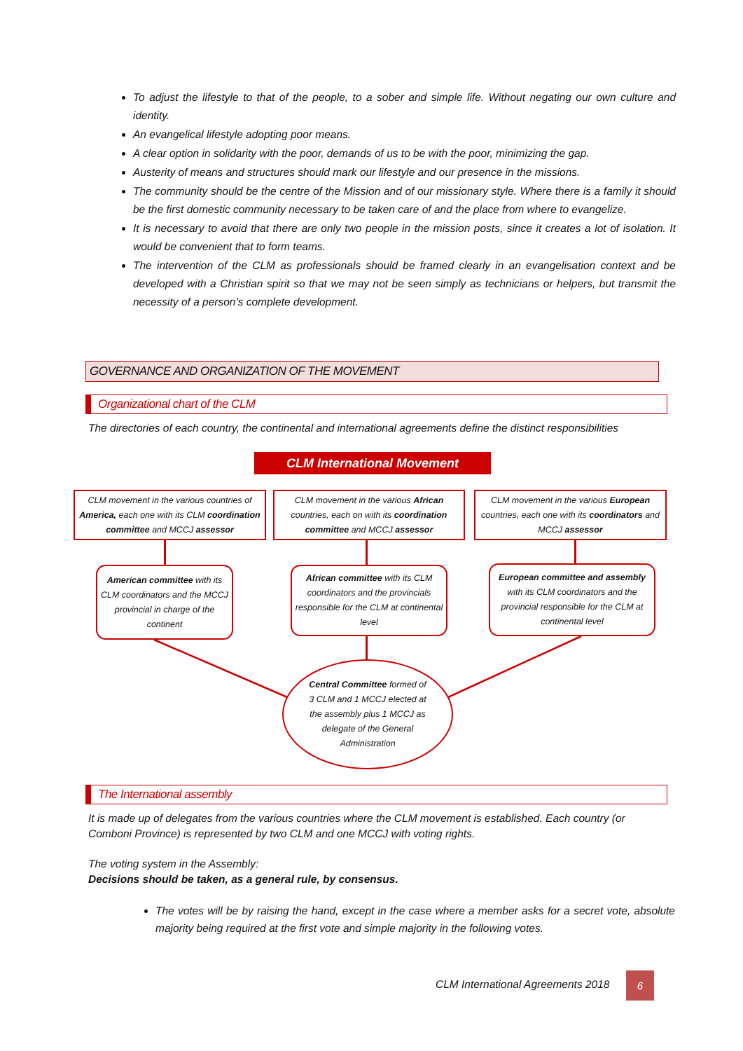To adjust the lifestyle to that of the people, to a sober and simple life. Without negating our own culture and identity.
An evangelical lifestyle adopting poor means.
A clear option in solidarity with the poor, demands of us to be with the poor, minimizing the gap.
Austerity of means and structures should mark our lifestyle and our presence in the missions.
The community should be the centre of the Mission and of our missionary style. Where there is a family it should be the first domestic community necessary to be taken care of and the place from where to evangelize.
It is necessary to avoid that there are only two people in the mission posts, since it creates a lot of isolation. It would be convenient that to form teams.
The intervention of the CLM as professionals should be framed clearly in an evangelisation context and be developed with a Christian spirit so that we may not be seen simply as technicians or helpers, but transmit the necessity of a person’s complete development.
GOVERNANCE AND ORGANIZATION OF THE MOVEMENT
Organizational chart of the CLM
The directories of each country, the continental and international agreements define the distinct responsibilities
CLM International Movement
CLM movement in the various countries of America, each one with its CLM coordination committee and MCCJ assessor
CLM movement in the various African countries, each on with its coordination committee and MCCJ assessor
CLM movement in the various European countries, each one with its coordinators and MCCJ assessor
American committee with its CLM coordinators and the MCCJ provincial in charge of the continent
African committee with its CLM coordinators and the provincials responsible for the CLM at continental level
European committee and assembly with its CLM coordinators and the provincial responsible for the CLM at continental level
Central Committee formed of 3 CLM and 1 MCCJ elected at the assembly plus 1 MCCJ as delegate of the General Administration
The International assembly
It is made up of delegates from the various countries where the CLM movement is established. Each country (or Comboni Province) is represented by two CLM and one MCCJ with voting rights.
The voting system in the Assembly:
Decisions should be taken, as a general rule, by consensus.
The votes will be by raising the hand, except in the case where a member asks for a secret vote, absolute majority being required at the first vote and simple majority in the following votes.
CLM International Agreements 2018
6